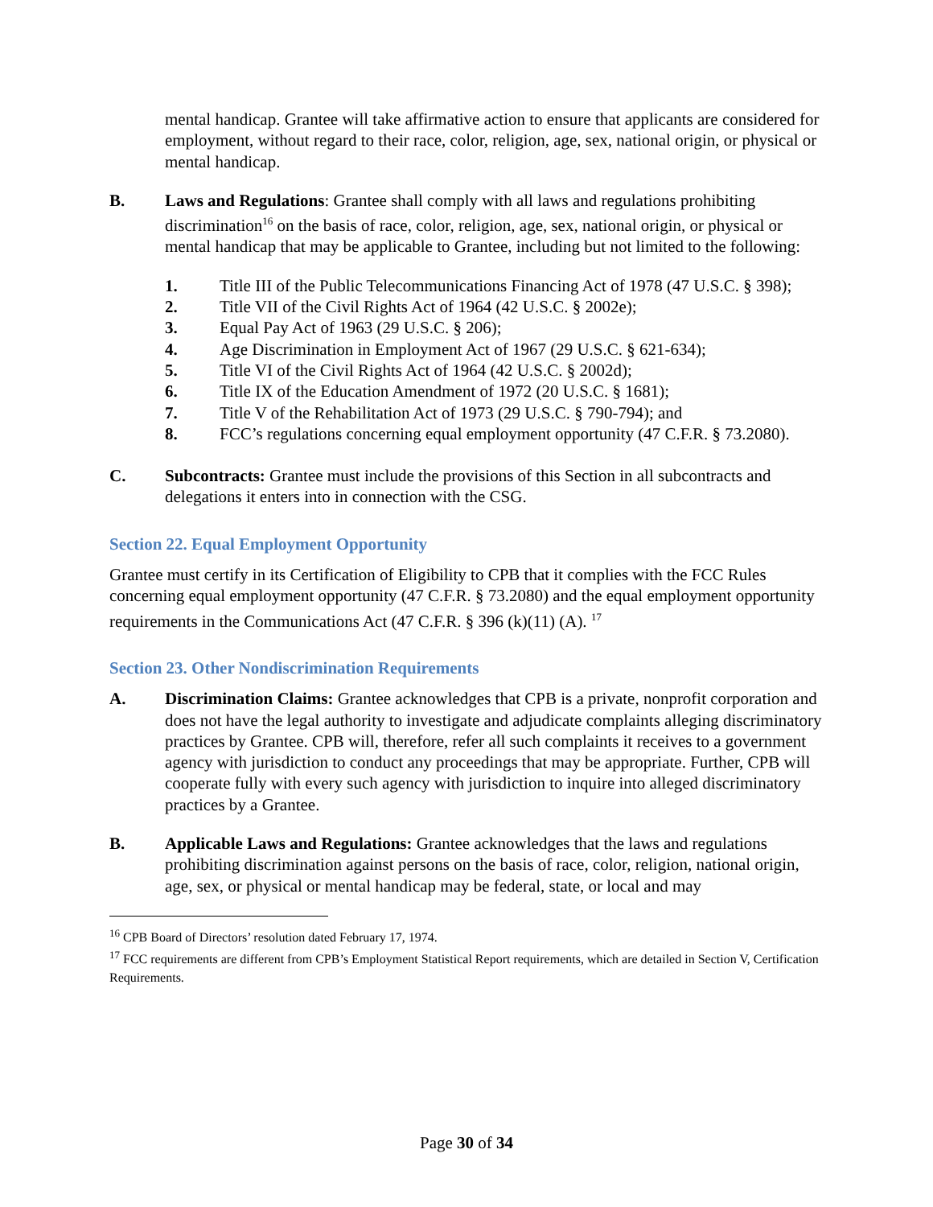mental handicap. Grantee will take affirmative action to ensure that applicants are considered for employment, without regard to their race, color, religion, age, sex, national origin, or physical or mental handicap.
B. Laws and Regulations: Grantee shall comply with all laws and regulations prohibiting discrimination<sup>16</sup> on the basis of race, color, religion, age, sex, national origin, or physical or mental handicap that may be applicable to Grantee, including but not limited to the following:
1. Title III of the Public Telecommunications Financing Act of 1978 (47 U.S.C. § 398);
2. Title VII of the Civil Rights Act of 1964 (42 U.S.C. § 2002e);
3. Equal Pay Act of 1963 (29 U.S.C. § 206);
4. Age Discrimination in Employment Act of 1967 (29 U.S.C. § 621-634);
5. Title VI of the Civil Rights Act of 1964 (42 U.S.C. § 2002d);
6. Title IX of the Education Amendment of 1972 (20 U.S.C. § 1681);
7. Title V of the Rehabilitation Act of 1973 (29 U.S.C. § 790-794); and
8. FCC’s regulations concerning equal employment opportunity (47 C.F.R. § 73.2080).
C. Subcontracts: Grantee must include the provisions of this Section in all subcontracts and delegations it enters into in connection with the CSG.
Section 22. Equal Employment Opportunity
Grantee must certify in its Certification of Eligibility to CPB that it complies with the FCC Rules concerning equal employment opportunity (47 C.F.R. § 73.2080) and the equal employment opportunity requirements in the Communications Act (47 C.F.R. § 396 (k)(11) (A). <sup>17</sup>
Section 23. Other Nondiscrimination Requirements
A. Discrimination Claims: Grantee acknowledges that CPB is a private, nonprofit corporation and does not have the legal authority to investigate and adjudicate complaints alleging discriminatory practices by Grantee. CPB will, therefore, refer all such complaints it receives to a government agency with jurisdiction to conduct any proceedings that may be appropriate. Further, CPB will cooperate fully with every such agency with jurisdiction to inquire into alleged discriminatory practices by a Grantee.
B. Applicable Laws and Regulations: Grantee acknowledges that the laws and regulations prohibiting discrimination against persons on the basis of race, color, religion, national origin, age, sex, or physical or mental handicap may be federal, state, or local and may
<sup>16</sup> CPB Board of Directors’ resolution dated February 17, 1974.
<sup>17</sup> FCC requirements are different from CPB’s Employment Statistical Report requirements, which are detailed in Section V, Certification Requirements.
Page 30 of 34